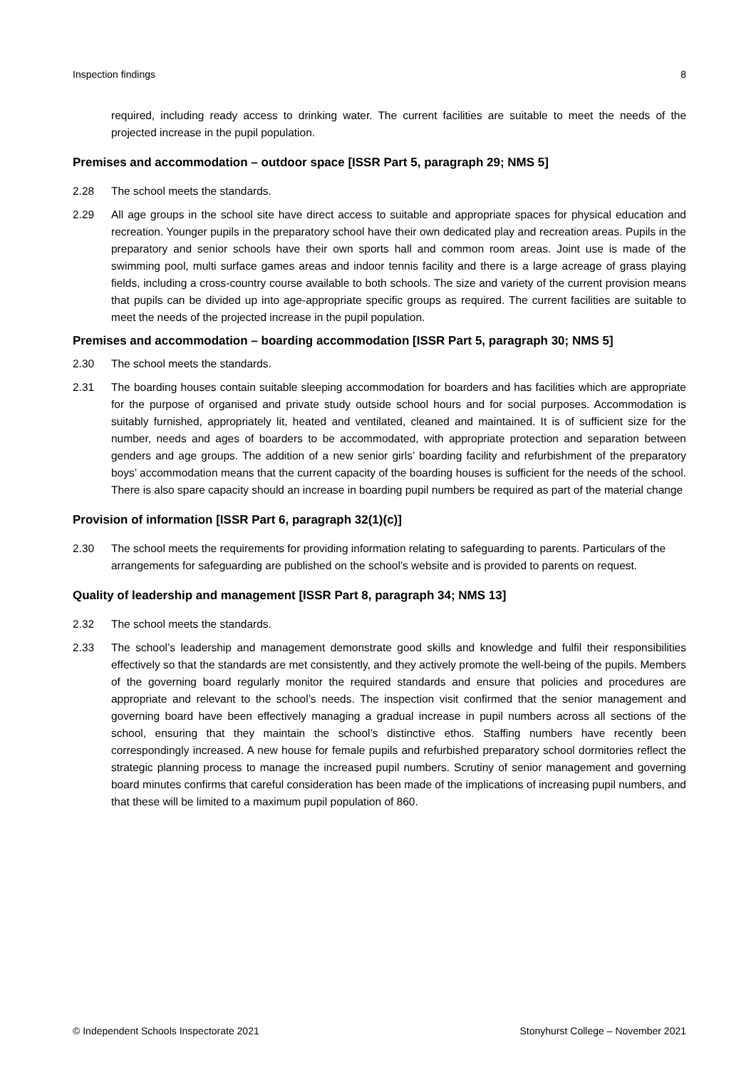Inspection findings 8
required, including ready access to drinking water. The current facilities are suitable to meet the needs of the projected increase in the pupil population.
Premises and accommodation – outdoor space [ISSR Part 5, paragraph 29; NMS 5]
2.28 The school meets the standards.
2.29 All age groups in the school site have direct access to suitable and appropriate spaces for physical education and recreation. Younger pupils in the preparatory school have their own dedicated play and recreation areas. Pupils in the preparatory and senior schools have their own sports hall and common room areas. Joint use is made of the swimming pool, multi surface games areas and indoor tennis facility and there is a large acreage of grass playing fields, including a cross-country course available to both schools. The size and variety of the current provision means that pupils can be divided up into age-appropriate specific groups as required. The current facilities are suitable to meet the needs of the projected increase in the pupil population.
Premises and accommodation – boarding accommodation [ISSR Part 5, paragraph 30; NMS 5]
2.30 The school meets the standards.
2.31 The boarding houses contain suitable sleeping accommodation for boarders and has facilities which are appropriate for the purpose of organised and private study outside school hours and for social purposes. Accommodation is suitably furnished, appropriately lit, heated and ventilated, cleaned and maintained. It is of sufficient size for the number, needs and ages of boarders to be accommodated, with appropriate protection and separation between genders and age groups. The addition of a new senior girls’ boarding facility and refurbishment of the preparatory boys’ accommodation means that the current capacity of the boarding houses is sufficient for the needs of the school. There is also spare capacity should an increase in boarding pupil numbers be required as part of the material change
Provision of information [ISSR Part 6, paragraph 32(1)(c)]
2.30 The school meets the requirements for providing information relating to safeguarding to parents. Particulars of the arrangements for safeguarding are published on the school’s website and is provided to parents on request.
Quality of leadership and management [ISSR Part 8, paragraph 34; NMS 13]
2.32 The school meets the standards.
2.33 The school’s leadership and management demonstrate good skills and knowledge and fulfil their responsibilities effectively so that the standards are met consistently, and they actively promote the well-being of the pupils. Members of the governing board regularly monitor the required standards and ensure that policies and procedures are appropriate and relevant to the school’s needs. The inspection visit confirmed that the senior management and governing board have been effectively managing a gradual increase in pupil numbers across all sections of the school, ensuring that they maintain the school’s distinctive ethos. Staffing numbers have recently been correspondingly increased. A new house for female pupils and refurbished preparatory school dormitories reflect the strategic planning process to manage the increased pupil numbers. Scrutiny of senior management and governing board minutes confirms that careful consideration has been made of the implications of increasing pupil numbers, and that these will be limited to a maximum pupil population of 860.
© Independent Schools Inspectorate 2021 Stonyhurst College – November 2021